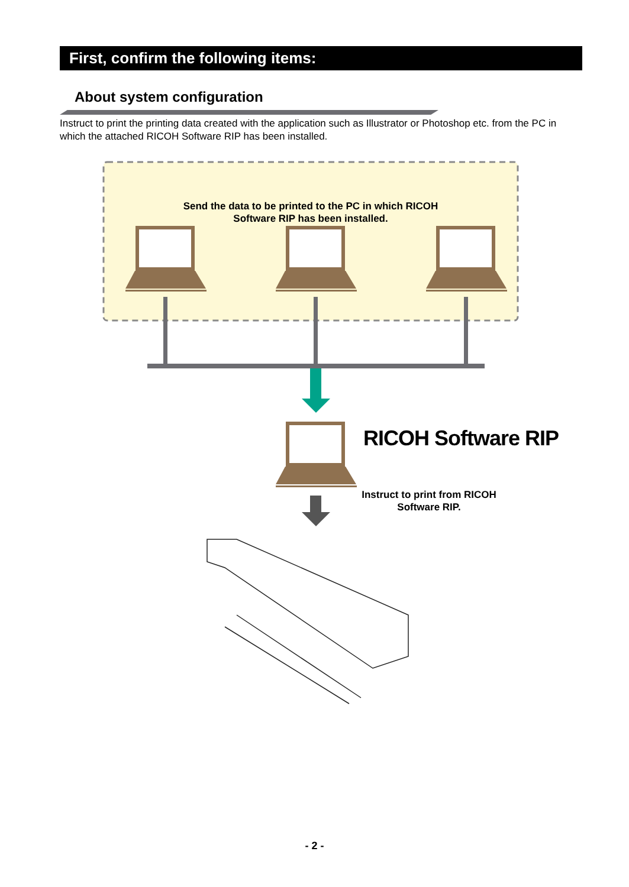First, confirm the following items:
About system configuration
Instruct to print the printing data created with the application such as Illustrator or Photoshop etc. from the PC in which the attached RICOH Software RIP has been installed.
Send the data to be printed to the PC in which RICOH Software RIP has been installed.
RICOH Software RIP
Instruct to print from RICOH Software RIP.
- 2 -